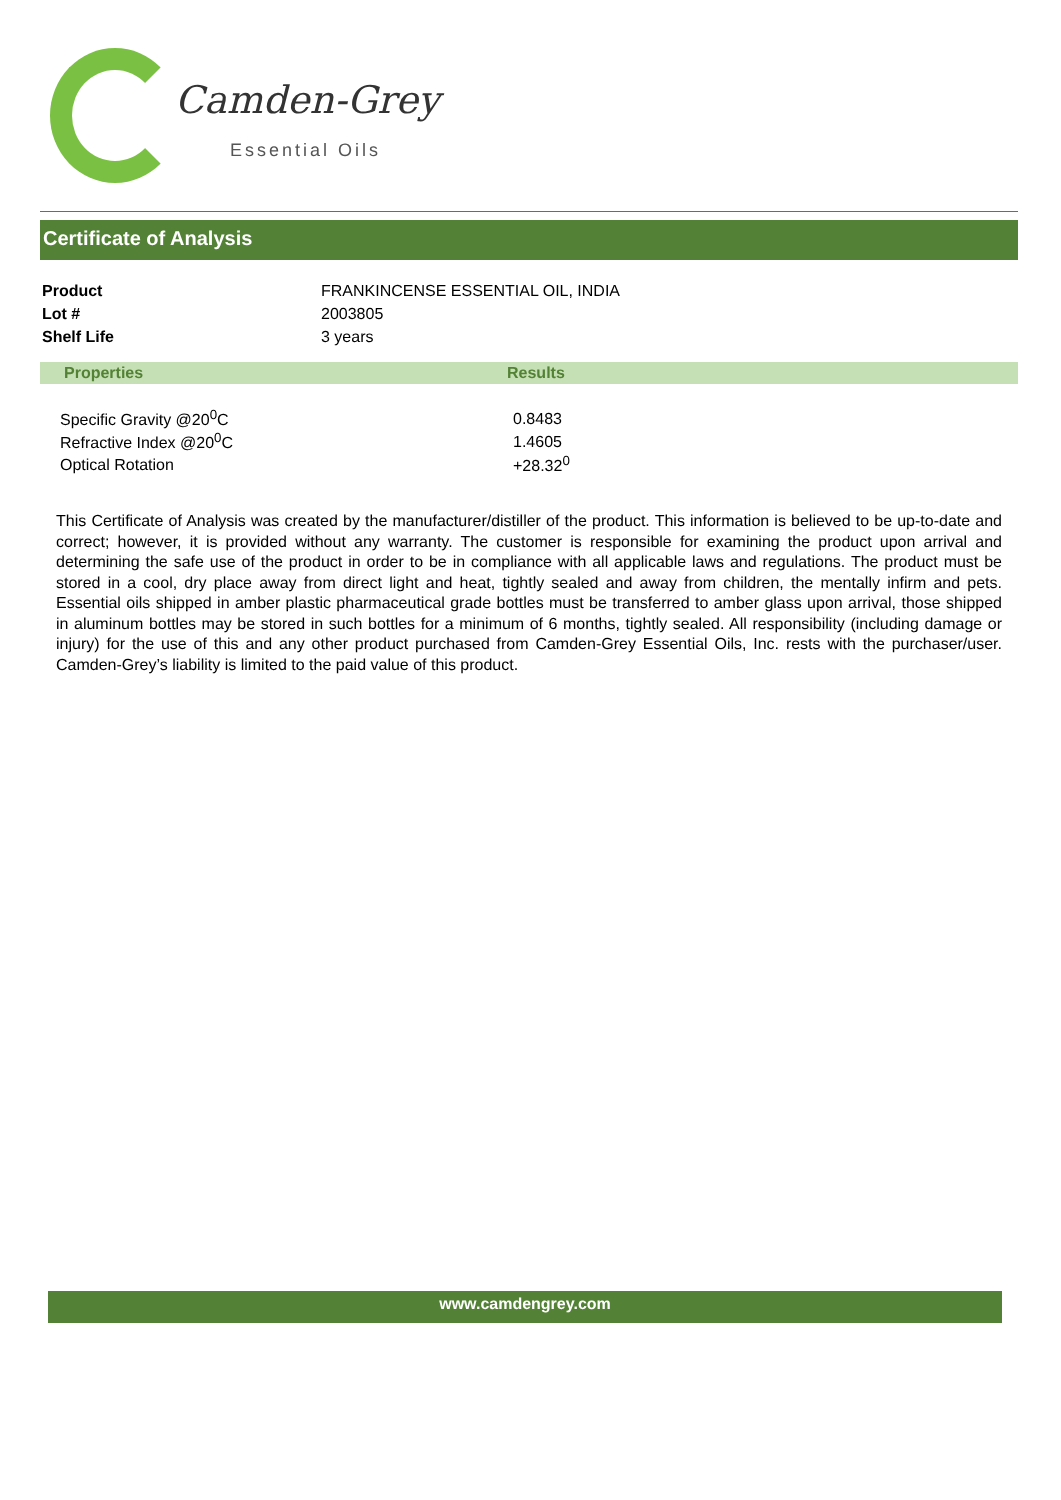Camden-Grey
Essential Oils
Certificate of Analysis
| Product | FRANKINCENSE ESSENTIAL OIL, INDIA |
| Lot # | 2003805 |
| Shelf Life | 3 years |
| Properties | Results |
| --- | --- |
| Specific Gravity @20<sup>0</sup>C | 0.8483 |
| Refractive Index @20<sup>0</sup>C | 1.4605 |
| Optical Rotation | +28.32<sup>0</sup> |
This Certificate of Analysis was created by the manufacturer/distiller of the product. This information is believed to be up-to-date and correct; however, it is provided without any warranty. The customer is responsible for examining the product upon arrival and determining the safe use of the product in order to be in compliance with all applicable laws and regulations. The product must be stored in a cool, dry place away from direct light and heat, tightly sealed and away from children, the mentally infirm and pets. Essential oils shipped in amber plastic pharmaceutical grade bottles must be transferred to amber glass upon arrival, those shipped in aluminum bottles may be stored in such bottles for a minimum of 6 months, tightly sealed. All responsibility (including damage or injury) for the use of this and any other product purchased from Camden-Grey Essential Oils, Inc. rests with the purchaser/user. Camden-Grey’s liability is limited to the paid value of this product.
www.camdengrey.com